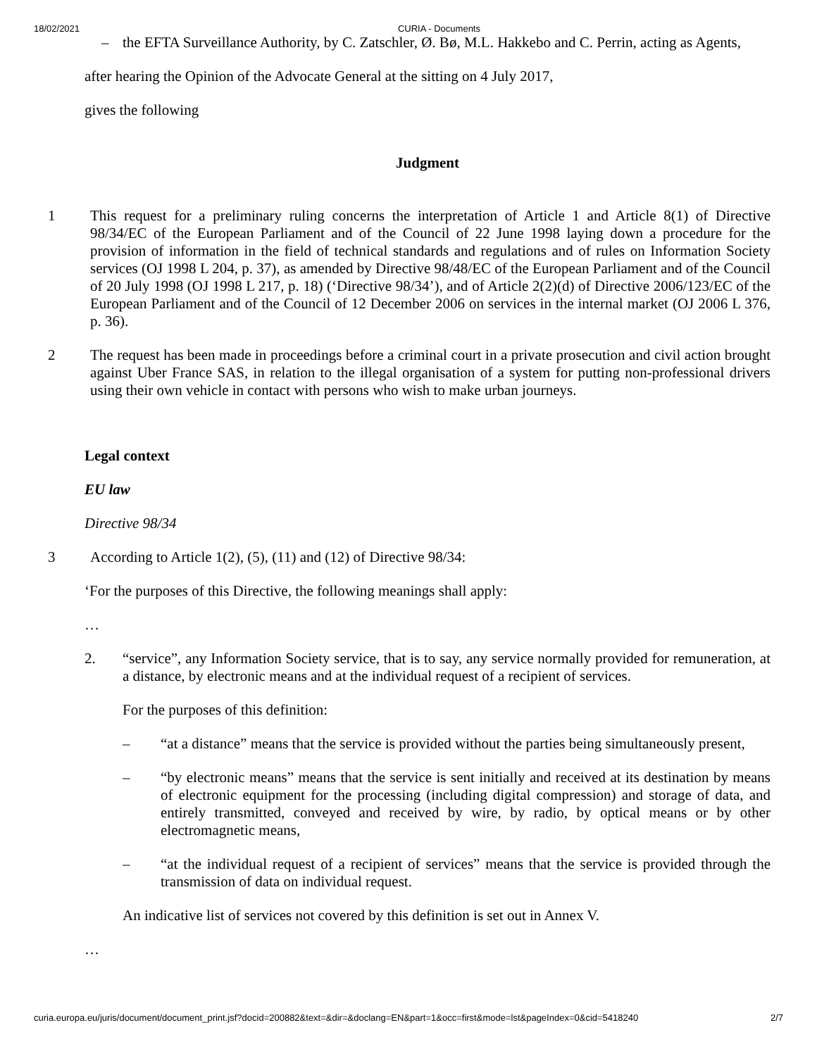18/02/2021 CURIA - Documents
– the EFTA Surveillance Authority, by C. Zatschler, Ø. Bø, M.L. Hakkebo and C. Perrin, acting as Agents,
after hearing the Opinion of the Advocate General at the sitting on 4 July 2017,
gives the following
Judgment
1 This request for a preliminary ruling concerns the interpretation of Article 1 and Article 8(1) of Directive 98/34/EC of the European Parliament and of the Council of 22 June 1998 laying down a procedure for the provision of information in the field of technical standards and regulations and of rules on Information Society services (OJ 1998 L 204, p. 37), as amended by Directive 98/48/EC of the European Parliament and of the Council of 20 July 1998 (OJ 1998 L 217, p. 18) (‘Directive 98/34’), and of Article 2(2)(d) of Directive 2006/123/EC of the European Parliament and of the Council of 12 December 2006 on services in the internal market (OJ 2006 L 376, p. 36).
2 The request has been made in proceedings before a criminal court in a private prosecution and civil action brought against Uber France SAS, in relation to the illegal organisation of a system for putting non-professional drivers using their own vehicle in contact with persons who wish to make urban journeys.
Legal context
EU law
Directive 98/34
3 According to Article 1(2), (5), (11) and (12) of Directive 98/34:
‘For the purposes of this Directive, the following meanings shall apply:
…
2. “service”, any Information Society service, that is to say, any service normally provided for remuneration, at a distance, by electronic means and at the individual request of a recipient of services.
For the purposes of this definition:
– “at a distance” means that the service is provided without the parties being simultaneously present,
– “by electronic means” means that the service is sent initially and received at its destination by means of electronic equipment for the processing (including digital compression) and storage of data, and entirely transmitted, conveyed and received by wire, by radio, by optical means or by other electromagnetic means,
– “at the individual request of a recipient of services” means that the service is provided through the transmission of data on individual request.
An indicative list of services not covered by this definition is set out in Annex V.
…
curia.europa.eu/juris/document/document_print.jsf?docid=200882&text=&dir=&doclang=EN&part=1&occ=first&mode=lst&pageIndex=0&cid=5418240 2/7